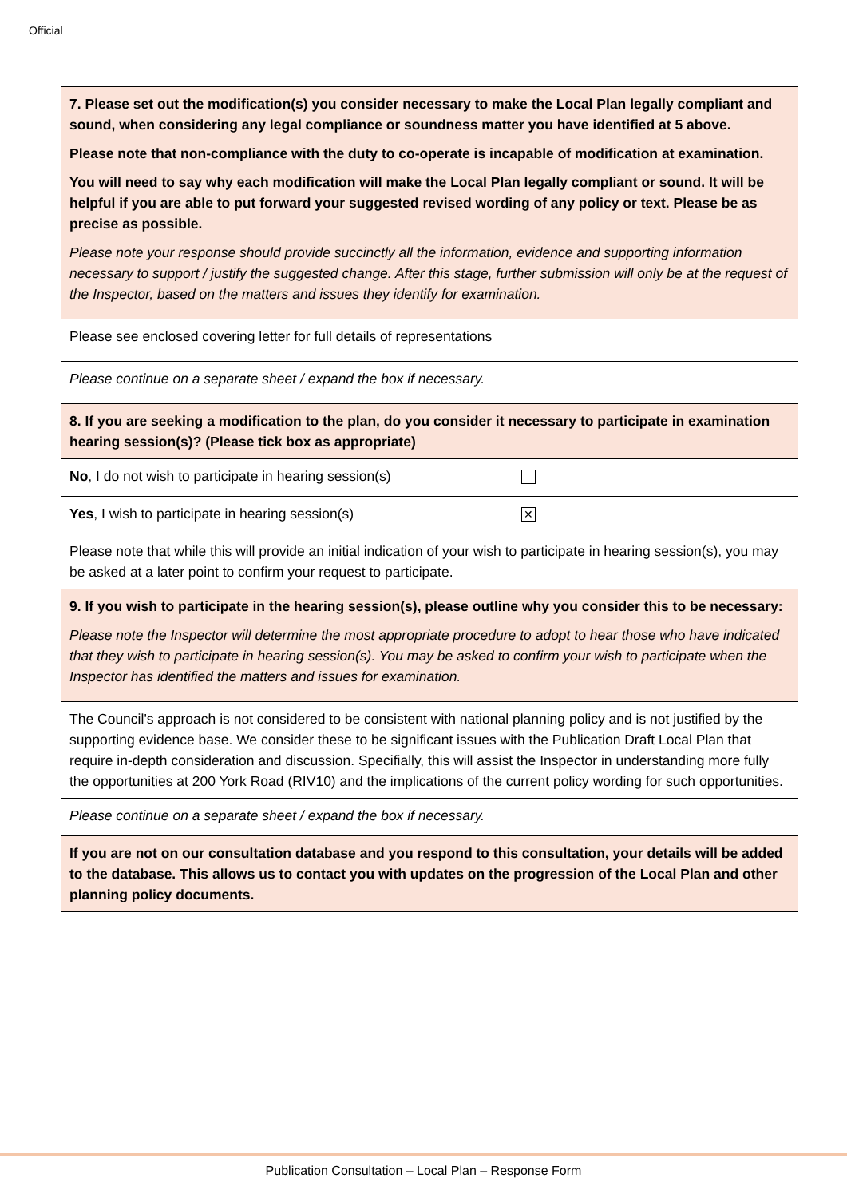Official
| 7. Please set out the modification(s) you consider necessary to make the Local Plan legally compliant and sound, when considering any legal compliance or soundness matter you have identified at 5 above. Please note that non-compliance with the duty to co-operate is incapable of modification at examination. You will need to say why each modification will make the Local Plan legally compliant or sound. It will be helpful if you are able to put forward your suggested revised wording of any policy or text. Please be as precise as possible. Please note your response should provide succinctly all the information, evidence and supporting information necessary to support / justify the suggested change. After this stage, further submission will only be at the request of the Inspector, based on the matters and issues they identify for examination. | |
| Please see enclosed covering letter for full details of representations | |
| Please continue on a separate sheet / expand the box if necessary. | |
| 8. If you are seeking a modification to the plan, do you consider it necessary to participate in examination hearing session(s)? (Please tick box as appropriate) | |
| No , I do not wish to participate in hearing session(s) | |
| Yes , I wish to participate in hearing session(s) | ✕ |
| Please note that while this will provide an initial indication of your wish to participate in hearing session(s), you may be asked at a later point to confirm your request to participate. | |
| 9. If you wish to participate in the hearing session(s), please outline why you consider this to be necessary: Please note the Inspector will determine the most appropriate procedure to adopt to hear those who have indicated that they wish to participate in hearing session(s). You may be asked to confirm your wish to participate when the Inspector has identified the matters and issues for examination. | |
| The Council's approach is not considered to be consistent with national planning policy and is not justified by the supporting evidence base. We consider these to be significant issues with the Publication Draft Local Plan that require in-depth consideration and discussion. Specifially, this will assist the Inspector in understanding more fully the opportunities at 200 York Road (RIV10) and the implications of the current policy wording for such opportunities. | |
| Please continue on a separate sheet / expand the box if necessary. | |
| If you are not on our consultation database and you respond to this consultation, your details will be added to the database. This allows us to contact you with updates on the progression of the Local Plan and other planning policy documents. | |
Publication Consultation – Local Plan – Response Form